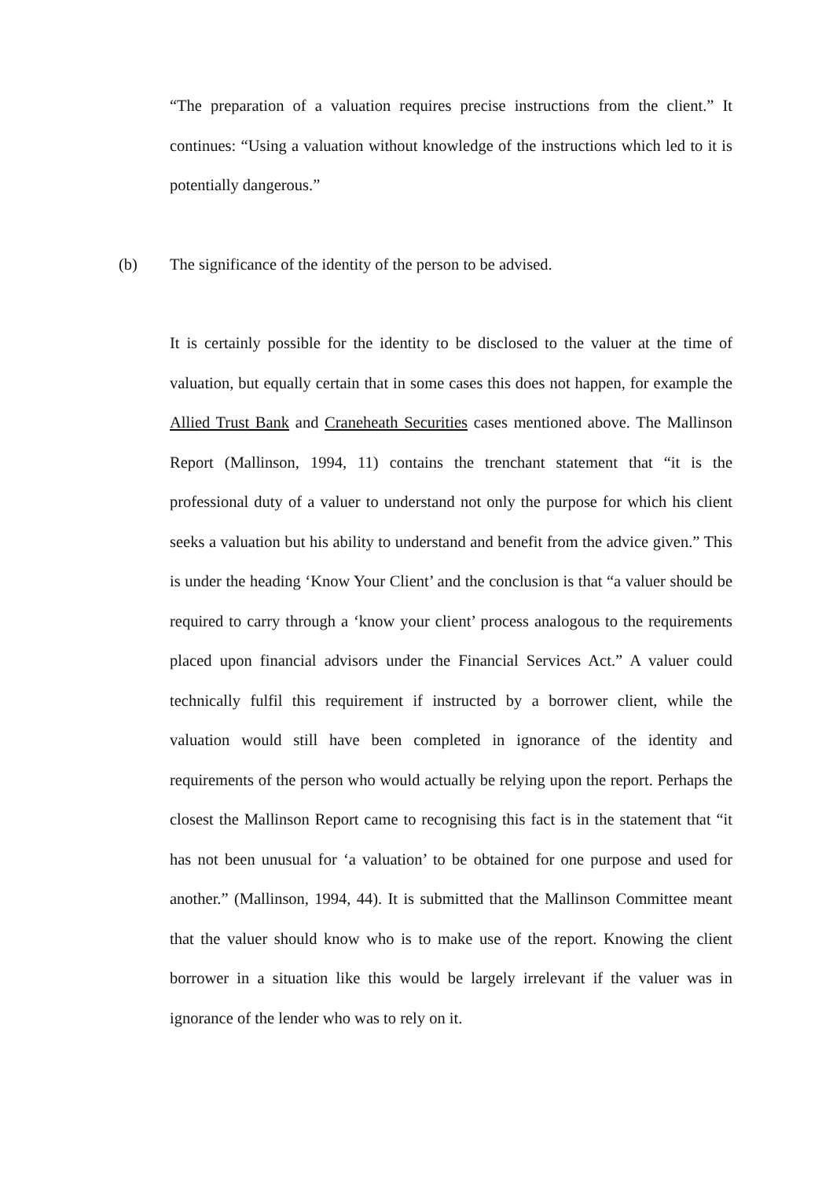“The preparation of a valuation requires precise instructions from the client.” It continues: “Using a valuation without knowledge of the instructions which led to it is potentially dangerous.”
(b) The significance of the identity of the person to be advised.
It is certainly possible for the identity to be disclosed to the valuer at the time of valuation, but equally certain that in some cases this does not happen, for example the Allied Trust Bank and Craneheath Securities cases mentioned above. The Mallinson Report (Mallinson, 1994, 11) contains the trenchant statement that “it is the professional duty of a valuer to understand not only the purpose for which his client seeks a valuation but his ability to understand and benefit from the advice given.” This is under the heading ‘Know Your Client’ and the conclusion is that “a valuer should be required to carry through a ‘know your client’ process analogous to the requirements placed upon financial advisors under the Financial Services Act.” A valuer could technically fulfil this requirement if instructed by a borrower client, while the valuation would still have been completed in ignorance of the identity and requirements of the person who would actually be relying upon the report. Perhaps the closest the Mallinson Report came to recognising this fact is in the statement that “it has not been unusual for ‘a valuation’ to be obtained for one purpose and used for another.” (Mallinson, 1994, 44). It is submitted that the Mallinson Committee meant that the valuer should know who is to make use of the report. Knowing the client borrower in a situation like this would be largely irrelevant if the valuer was in ignorance of the lender who was to rely on it.